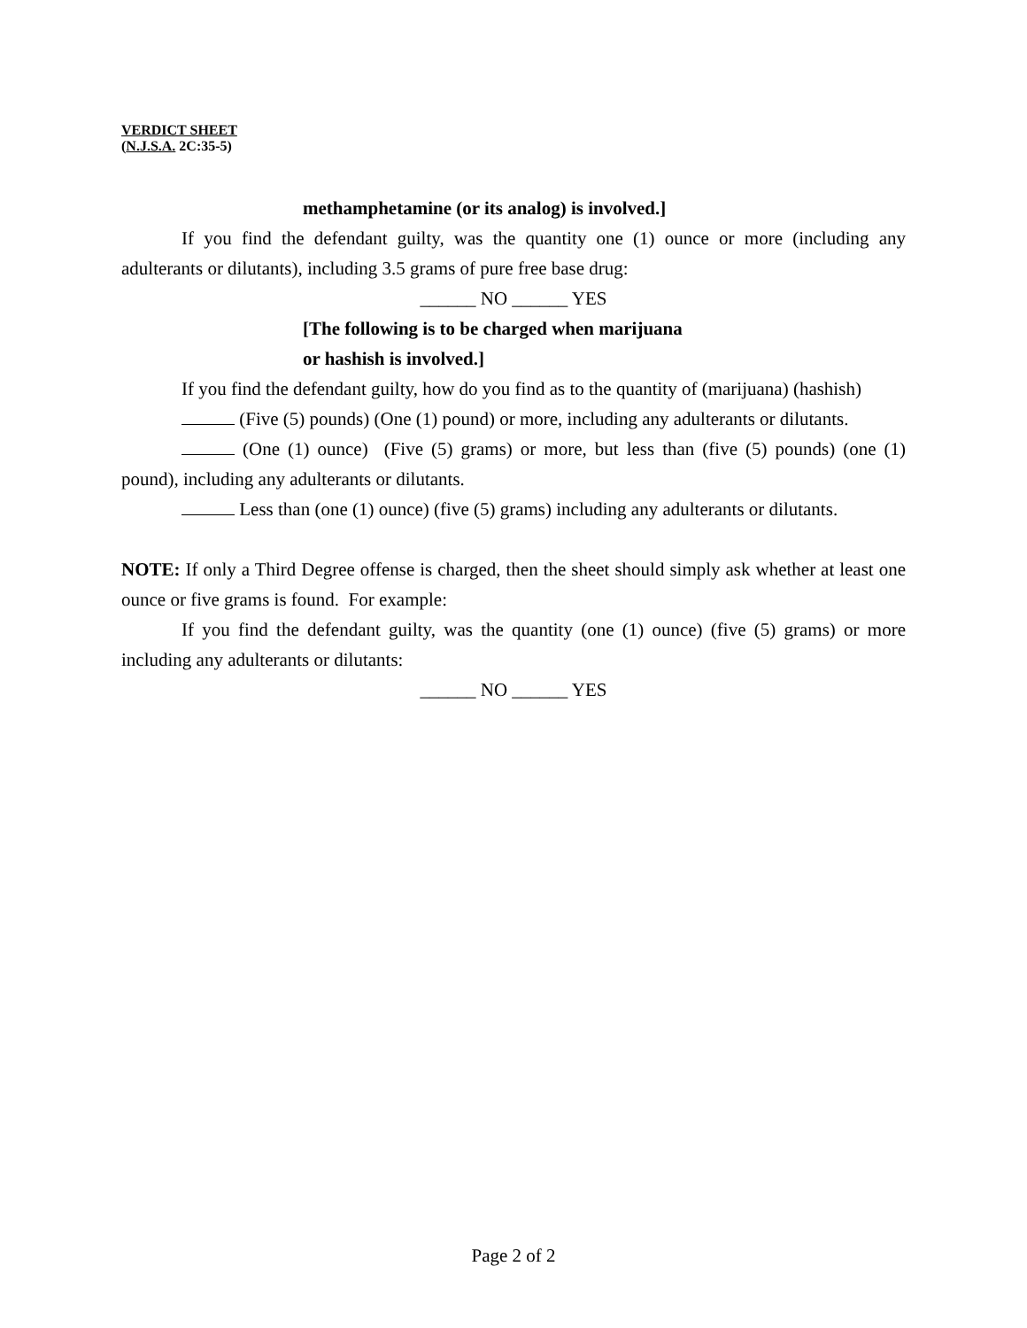VERDICT SHEET
(N.J.S.A. 2C:35-5)
methamphetamine (or its analog) is involved.]
If you find the defendant guilty, was the quantity one (1) ounce or more (including any adulterants or dilutants), including 3.5 grams of pure free base drug:
______ NO ______ YES
[The following is to be charged when marijuana
or hashish is involved.]
If you find the defendant guilty, how do you find as to the quantity of (marijuana) (hashish)
(Five (5) pounds) (One (1) pound) or more, including any adulterants or dilutants.
(One (1) ounce) (Five (5) grams) or more, but less than (five (5) pounds) (one (1) pound), including any adulterants or dilutants.
Less than (one (1) ounce) (five (5) grams) including any adulterants or dilutants.
NOTE: If only a Third Degree offense is charged, then the sheet should simply ask whether at least one ounce or five grams is found. For example:
If you find the defendant guilty, was the quantity (one (1) ounce) (five (5) grams) or more including any adulterants or dilutants:
______ NO ______ YES
Page 2 of 2